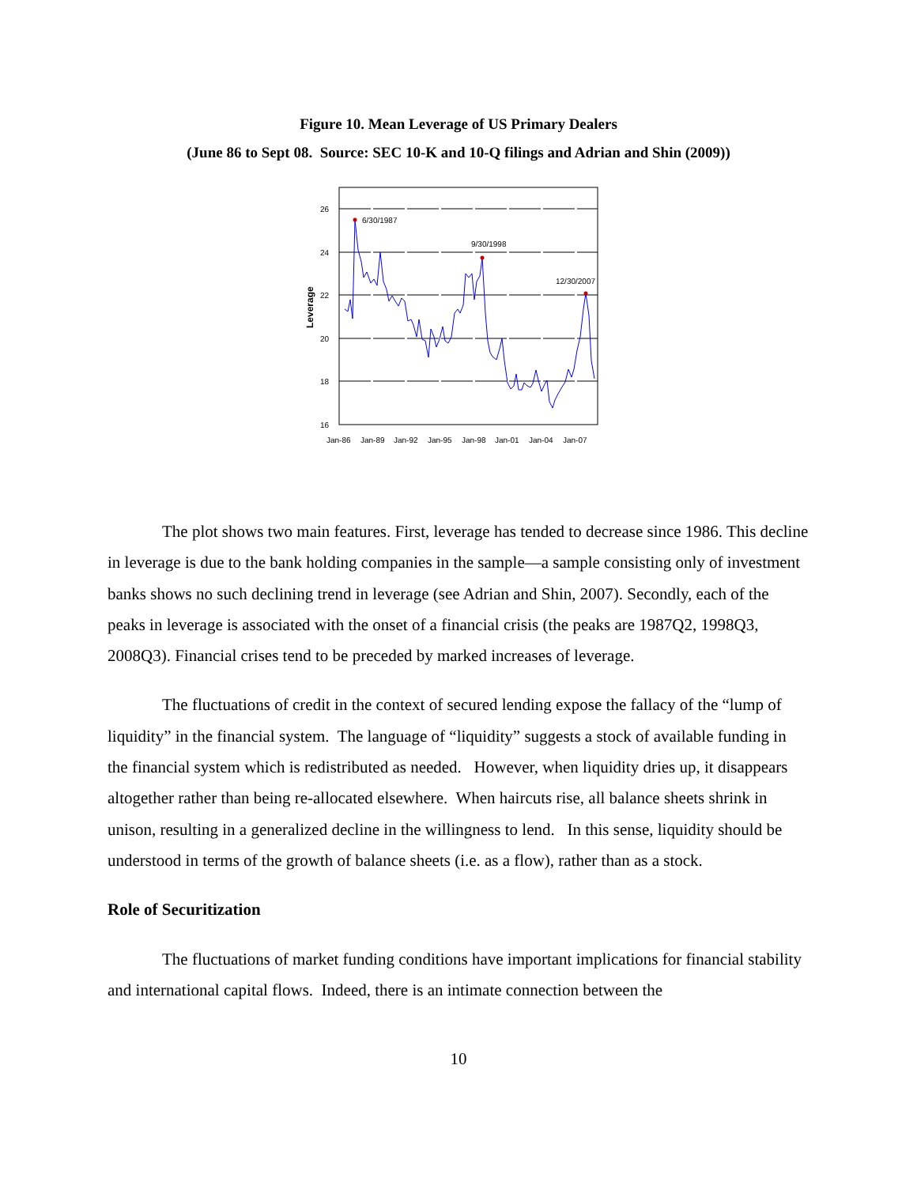Figure 10. Mean Leverage of US Primary Dealers
(June 86 to Sept 08. Source: SEC 10-K and 10-Q filings and Adrian and Shin (2009))
26
24
22
20
18
16
Leverage
Jan-86
Jan-89
Jan-92
Jan-95
Jan-98
Jan-01
Jan-04
Jan-07
6/30/1987
9/30/1998
12/30/2007
The plot shows two main features. First, leverage has tended to decrease since 1986. This decline in leverage is due to the bank holding companies in the sample—a sample consisting only of investment banks shows no such declining trend in leverage (see Adrian and Shin, 2007). Secondly, each of the peaks in leverage is associated with the onset of a financial crisis (the peaks are 1987Q2, 1998Q3, 2008Q3). Financial crises tend to be preceded by marked increases of leverage.
The fluctuations of credit in the context of secured lending expose the fallacy of the “lump of liquidity” in the financial system. The language of “liquidity” suggests a stock of available funding in the financial system which is redistributed as needed. However, when liquidity dries up, it disappears altogether rather than being re-allocated elsewhere. When haircuts rise, all balance sheets shrink in unison, resulting in a generalized decline in the willingness to lend. In this sense, liquidity should be understood in terms of the growth of balance sheets (i.e. as a flow), rather than as a stock.
Role of Securitization
The fluctuations of market funding conditions have important implications for financial stability and international capital flows. Indeed, there is an intimate connection between the
10